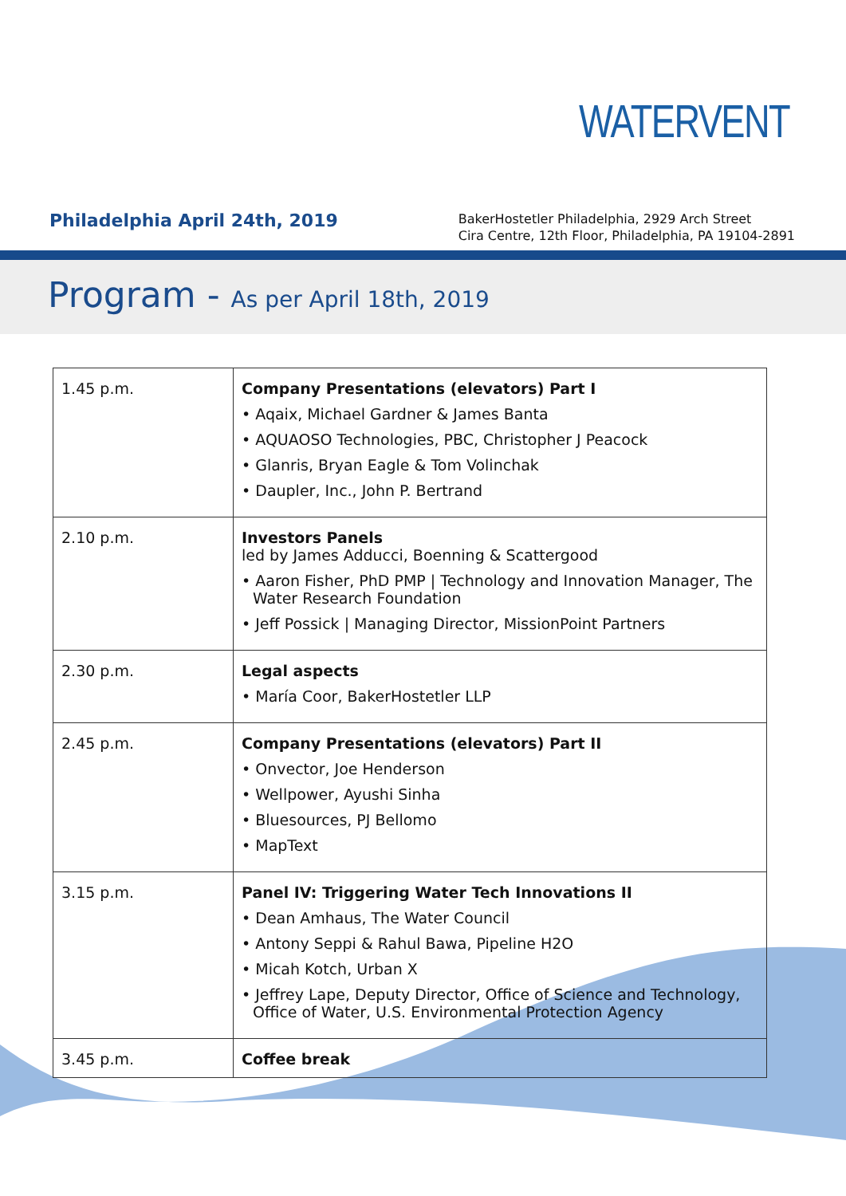WATERVENT
Philadelphia April 24th, 2019
BakerHostetler Philadelphia, 2929 Arch Street
Cira Centre, 12th Floor, Philadelphia, PA 19104-2891
Program - As per April 18th, 2019
| 1.45 p.m. | Company Presentations (elevators) Part I • Aqaix, Michael Gardner & James Banta • AQUAOSO Technologies, PBC, Christopher J Peacock • Glanris, Bryan Eagle & Tom Volinchak • Daupler, Inc., John P. Bertrand |
| 2.10 p.m. | Investors Panels led by James Adducci, Boenning & Scattergood • Aaron Fisher, PhD PMP / Technology and Innovation Manager, The Water Research Foundation • Jeff Possick / Managing Director, MissionPoint Partners |
| 2.30 p.m. | Legal aspects • María Coor, BakerHostetler LLP |
| 2.45 p.m. | Company Presentations (elevators) Part II • Onvector, Joe Henderson • Wellpower, Ayushi Sinha • Bluesources, PJ Bellomo • MapText |
| 3.15 p.m. | Panel IV: Triggering Water Tech Innovations II • Dean Amhaus, The Water Council • Antony Seppi & Rahul Bawa, Pipeline H2O • Micah Kotch, Urban X • Jeffrey Lape, Deputy Director, Office of Science and Technology, Office of Water, U.S. Environmental Protection Agency |
| 3.45 p.m. | Coffee break |